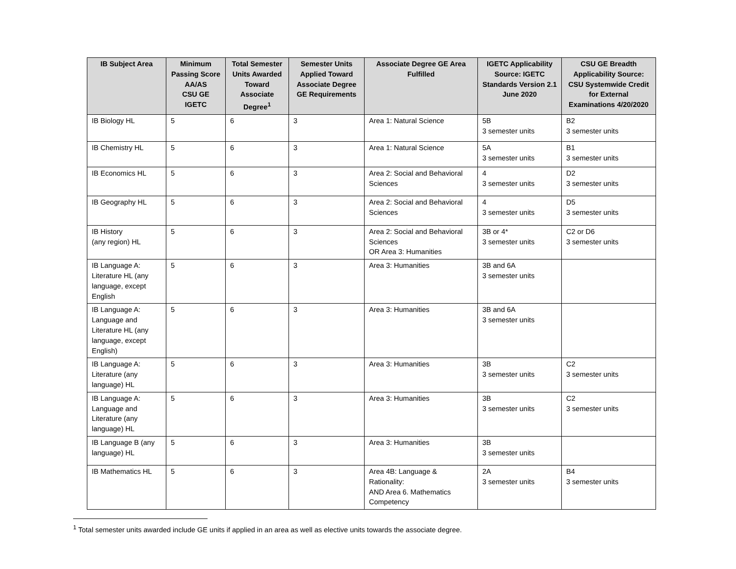| IB Subject Area | Minimum Passing Score AA/AS CSU GE IGETC | Total Semester Units Awarded Toward Associate Degree<sup>1</sup> | Semester Units Applied Toward Associate Degree GE Requirements | Associate Degree GE Area Fulfilled | IGETC Applicability Source: IGETC Standards Version 2.1 June 2020 | CSU GE Breadth Applicability Source: CSU Systemwide Credit for External Examinations 4/20/2020 |
| --- | --- | --- | --- | --- | --- | --- |
| IB Biology HL | 5 | 6 | 3 | Area 1: Natural Science | 5B 3 semester units | B2 3 semester units |
| IB Chemistry HL | 5 | 6 | 3 | Area 1: Natural Science | 5A 3 semester units | B1 3 semester units |
| IB Economics HL | 5 | 6 | 3 | Area 2: Social and Behavioral Sciences | 4 3 semester units | D2 3 semester units |
| IB Geography HL | 5 | 6 | 3 | Area 2: Social and Behavioral Sciences | 4 3 semester units | D5 3 semester units |
| IB History (any region) HL | 5 | 6 | 3 | Area 2: Social and Behavioral Sciences OR Area 3: Humanities | 3B or 4* 3 semester units | C2 or D6 3 semester units |
| IB Language A: Literature HL (any language, except English | 5 | 6 | 3 | Area 3: Humanities | 3B and 6A 3 semester units | |
| IB Language A: Language and Literature HL (any language, except English) | 5 | 6 | 3 | Area 3: Humanities | 3B and 6A 3 semester units | |
| IB Language A: Literature (any language) HL | 5 | 6 | 3 | Area 3: Humanities | 3B 3 semester units | C2 3 semester units |
| IB Language A: Language and Literature (any language) HL | 5 | 6 | 3 | Area 3: Humanities | 3B 3 semester units | C2 3 semester units |
| IB Language B (any language) HL | 5 | 6 | 3 | Area 3: Humanities | 3B 3 semester units | |
| IB Mathematics HL | 5 | 6 | 3 | Area 4B: Language & Rationality: AND Area 6. Mathematics Competency | 2A 3 semester units | B4 3 semester units |
<sup>1</sup> Total semester units awarded include GE units if applied in an area as well as elective units towards the associate degree.